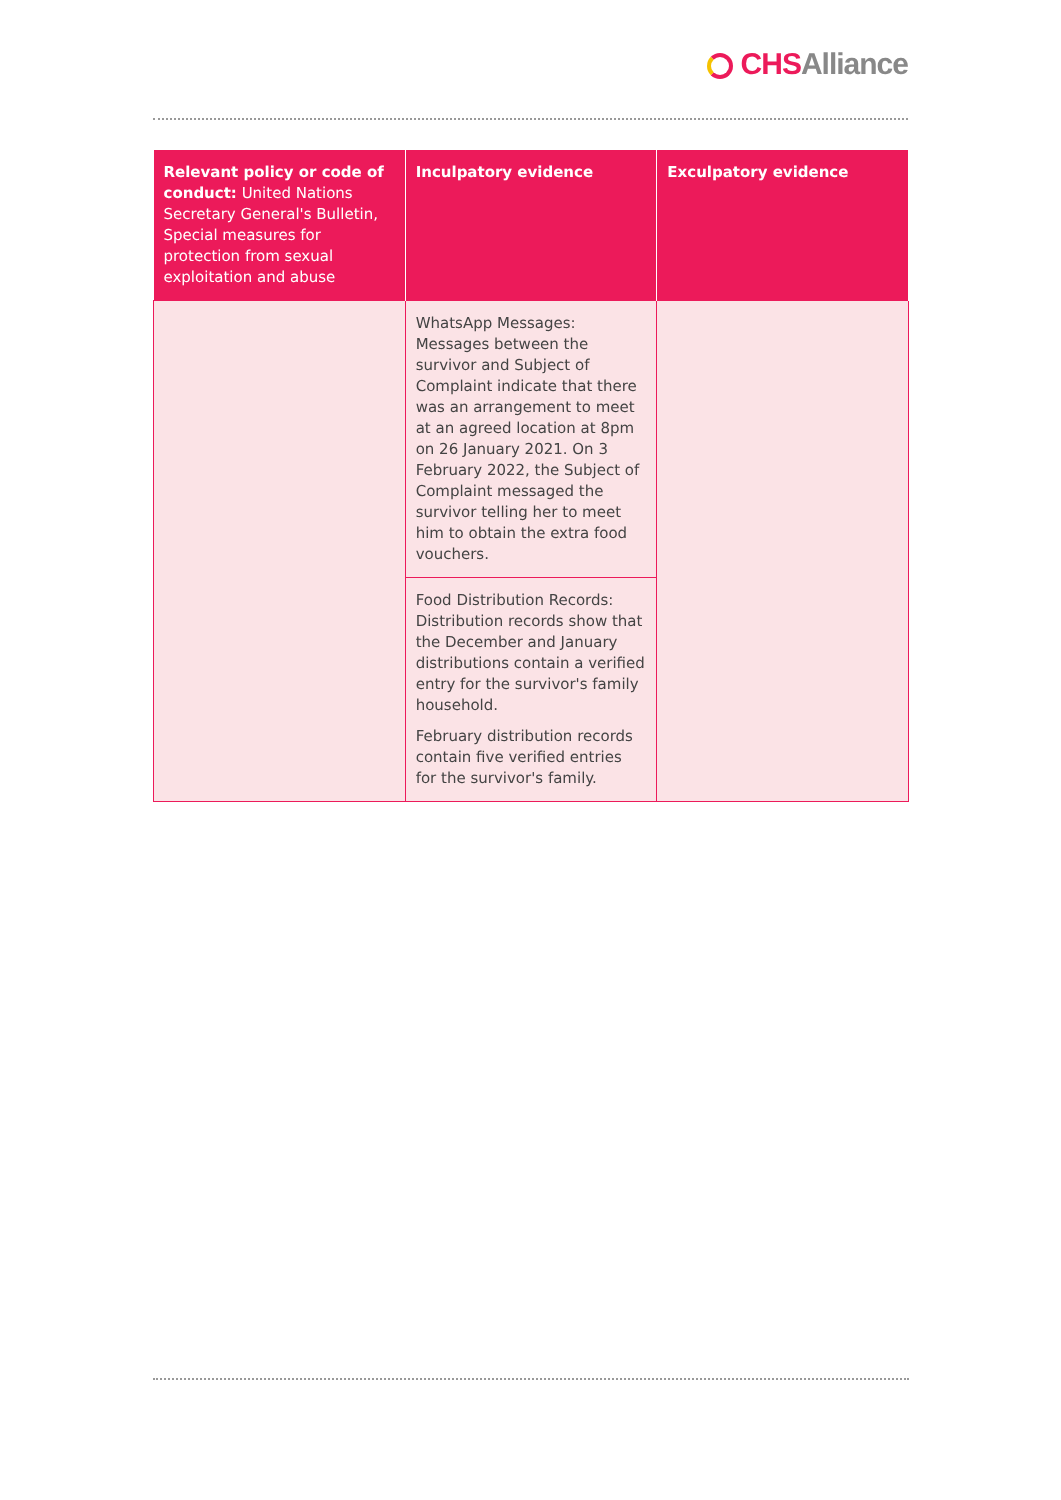CHS Alliance
| Relevant policy or code of conduct: United Nations Secretary General's Bulletin, Special measures for protection from sexual exploitation and abuse | Inculpatory evidence | Exculpatory evidence |
| --- | --- | --- |
| | WhatsApp Messages: Messages between the survivor and Subject of Complaint indicate that there was an arrangement to meet at an agreed location at 8pm on 26 January 2021. On 3 February 2022, the Subject of Complaint messaged the survivor telling her to meet him to obtain the extra food vouchers. | |
| | Food Distribution Records: Distribution records show that the December and January distributions contain a verified entry for the survivor's family household. February distribution records contain five verified entries for the survivor's family. | |